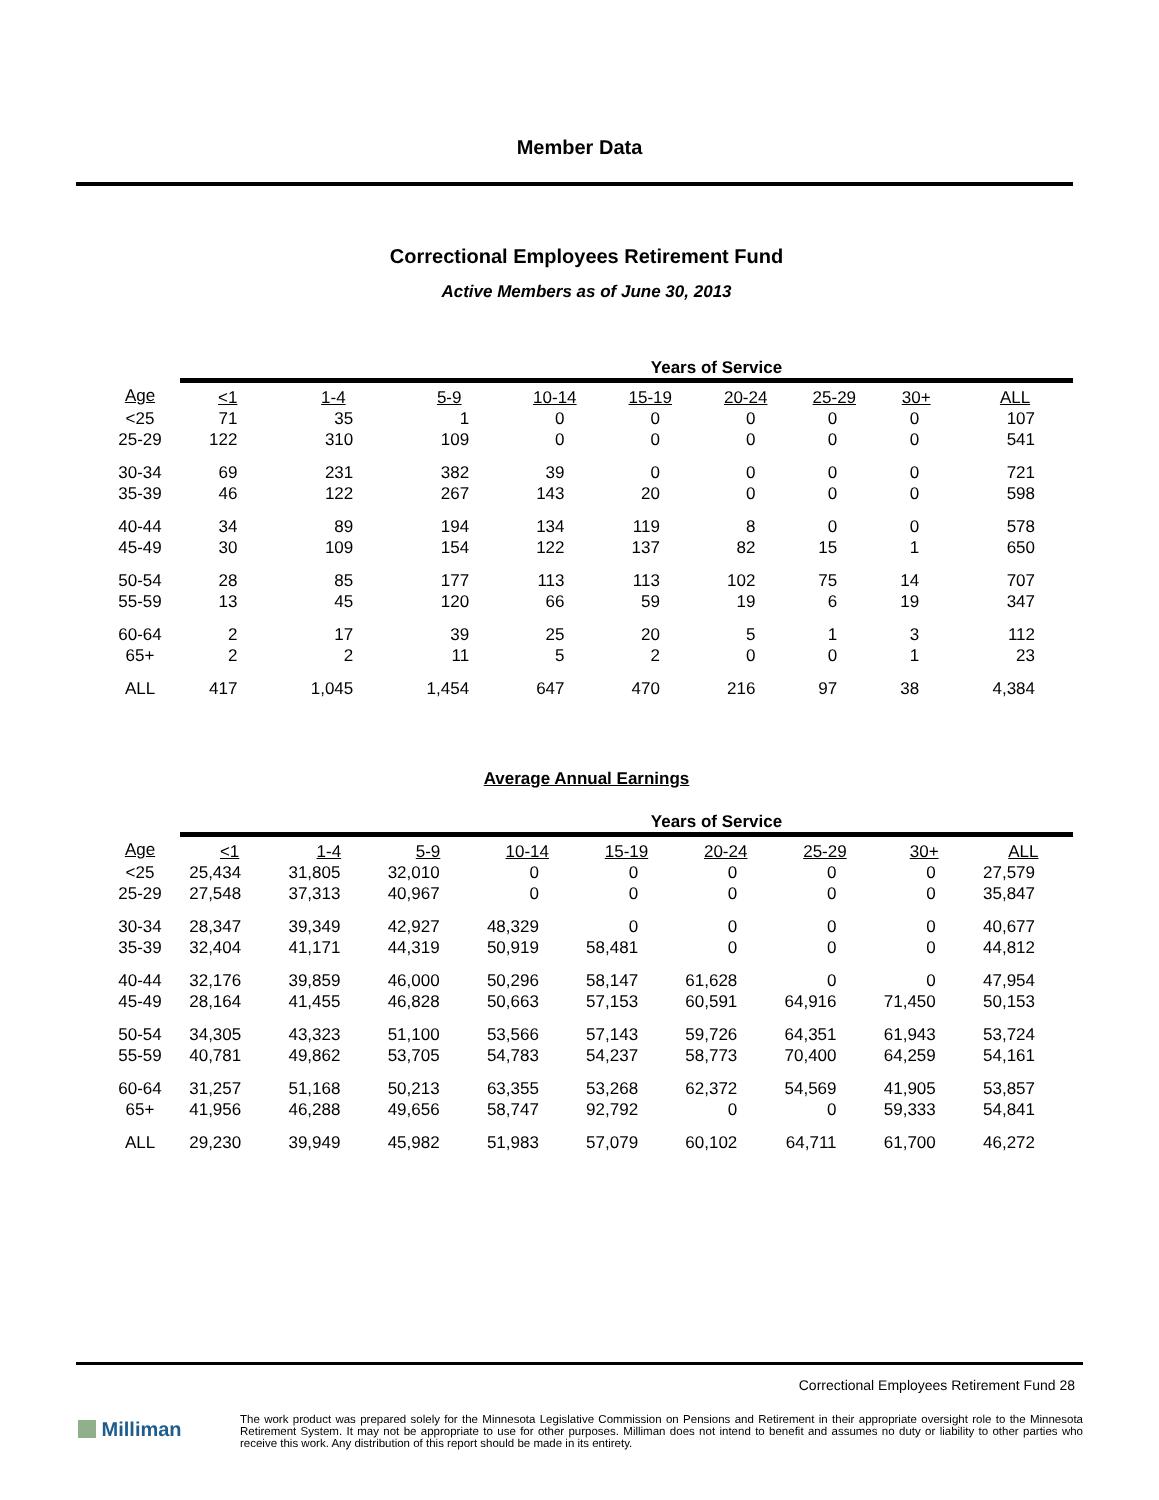Member Data
Correctional Employees Retirement Fund
Active Members as of June 30, 2013
| | Years of Service | | | | | | | | |
| --- | --- | --- | --- | --- | --- | --- | --- | --- | --- |
| Age | <1 | 1-4 | 5-9 | 10-14 | 15-19 | 20-24 | 25-29 | 30+ | ALL |
| <25 | 71 | 35 | 1 | 0 | 0 | 0 | 0 | 0 | 107 |
| 25-29 | 122 | 310 | 109 | 0 | 0 | 0 | 0 | 0 | 541 |
| 30-34 | 69 | 231 | 382 | 39 | 0 | 0 | 0 | 0 | 721 |
| 35-39 | 46 | 122 | 267 | 143 | 20 | 0 | 0 | 0 | 598 |
| 40-44 | 34 | 89 | 194 | 134 | 119 | 8 | 0 | 0 | 578 |
| 45-49 | 30 | 109 | 154 | 122 | 137 | 82 | 15 | 1 | 650 |
| 50-54 | 28 | 85 | 177 | 113 | 113 | 102 | 75 | 14 | 707 |
| 55-59 | 13 | 45 | 120 | 66 | 59 | 19 | 6 | 19 | 347 |
| 60-64 | 2 | 17 | 39 | 25 | 20 | 5 | 1 | 3 | 112 |
| 65+ | 2 | 2 | 11 | 5 | 2 | 0 | 0 | 1 | 23 |
| ALL | 417 | 1,045 | 1,454 | 647 | 470 | 216 | 97 | 38 | 4,384 |
Average Annual Earnings
| | Years of Service | | | | | | | | |
| --- | --- | --- | --- | --- | --- | --- | --- | --- | --- |
| Age | <1 | 1-4 | 5-9 | 10-14 | 15-19 | 20-24 | 25-29 | 30+ | ALL |
| <25 | 25,434 | 31,805 | 32,010 | 0 | 0 | 0 | 0 | 0 | 27,579 |
| 25-29 | 27,548 | 37,313 | 40,967 | 0 | 0 | 0 | 0 | 0 | 35,847 |
| 30-34 | 28,347 | 39,349 | 42,927 | 48,329 | 0 | 0 | 0 | 0 | 40,677 |
| 35-39 | 32,404 | 41,171 | 44,319 | 50,919 | 58,481 | 0 | 0 | 0 | 44,812 |
| 40-44 | 32,176 | 39,859 | 46,000 | 50,296 | 58,147 | 61,628 | 0 | 0 | 47,954 |
| 45-49 | 28,164 | 41,455 | 46,828 | 50,663 | 57,153 | 60,591 | 64,916 | 71,450 | 50,153 |
| 50-54 | 34,305 | 43,323 | 51,100 | 53,566 | 57,143 | 59,726 | 64,351 | 61,943 | 53,724 |
| 55-59 | 40,781 | 49,862 | 53,705 | 54,783 | 54,237 | 58,773 | 70,400 | 64,259 | 54,161 |
| 60-64 | 31,257 | 51,168 | 50,213 | 63,355 | 53,268 | 62,372 | 54,569 | 41,905 | 53,857 |
| 65+ | 41,956 | 46,288 | 49,656 | 58,747 | 92,792 | 0 | 0 | 59,333 | 54,841 |
| ALL | 29,230 | 39,949 | 45,982 | 51,983 | 57,079 | 60,102 | 64,711 | 61,700 | 46,272 |
Correctional Employees Retirement Fund 28
Milliman
The work product was prepared solely for the Minnesota Legislative Commission on Pensions and Retirement in their appropriate oversight role to the Minnesota Retirement System. It may not be appropriate to use for other purposes. Milliman does not intend to benefit and assumes no duty or liability to other parties who receive this work. Any distribution of this report should be made in its entirety.